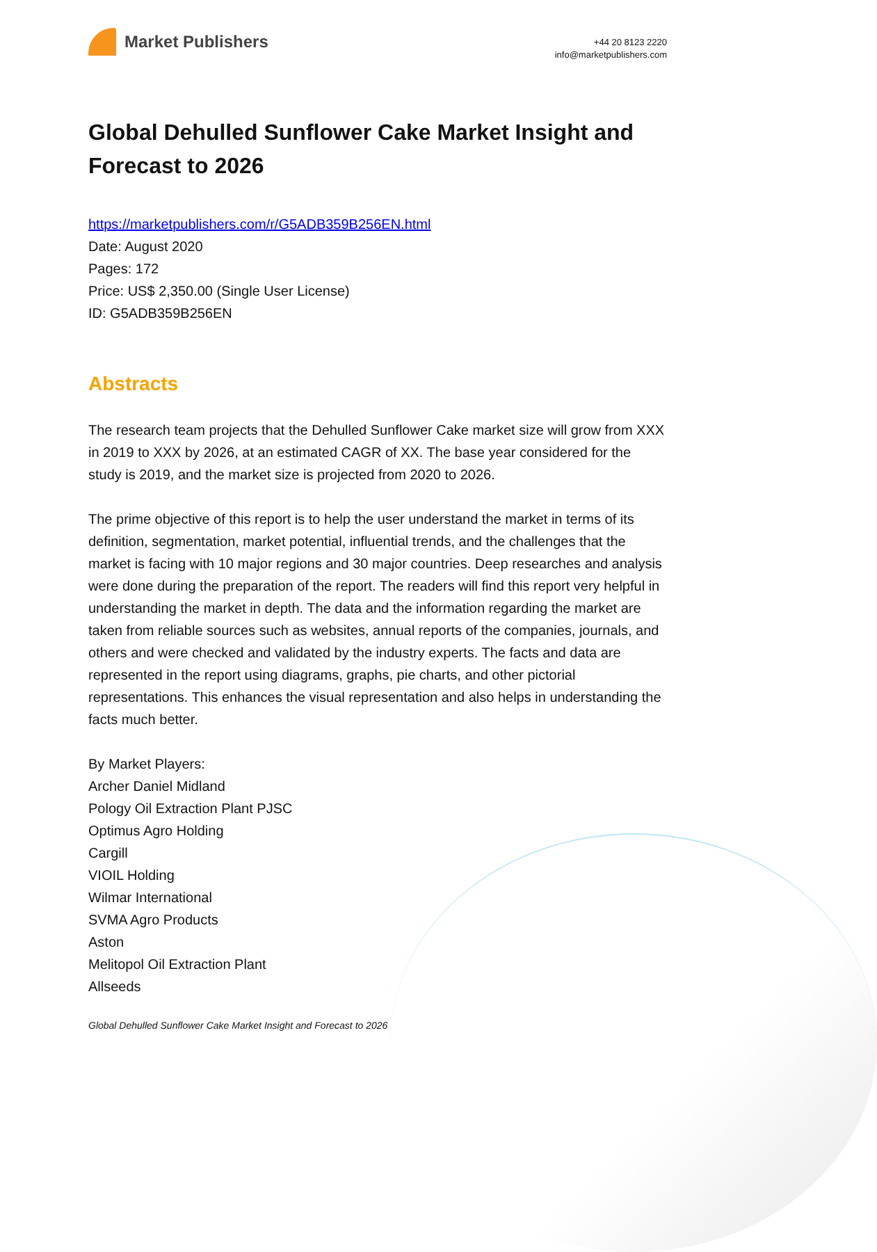Market Publishers
+44 20 8123 2220
info@marketpublishers.com
Global Dehulled Sunflower Cake Market Insight and Forecast to 2026
https://marketpublishers.com/r/G5ADB359B256EN.html
Date: August 2020
Pages: 172
Price: US$ 2,350.00 (Single User License)
ID: G5ADB359B256EN
Abstracts
The research team projects that the Dehulled Sunflower Cake market size will grow from XXX in 2019 to XXX by 2026, at an estimated CAGR of XX. The base year considered for the study is 2019, and the market size is projected from 2020 to 2026.
The prime objective of this report is to help the user understand the market in terms of its definition, segmentation, market potential, influential trends, and the challenges that the market is facing with 10 major regions and 30 major countries. Deep researches and analysis were done during the preparation of the report. The readers will find this report very helpful in understanding the market in depth. The data and the information regarding the market are taken from reliable sources such as websites, annual reports of the companies, journals, and others and were checked and validated by the industry experts. The facts and data are represented in the report using diagrams, graphs, pie charts, and other pictorial representations. This enhances the visual representation and also helps in understanding the facts much better.
By Market Players:
Archer Daniel Midland
Pology Oil Extraction Plant PJSC
Optimus Agro Holding
Cargill
VIOIL Holding
Wilmar International
SVMA Agro Products
Aston
Melitopol Oil Extraction Plant
Allseeds
Global Dehulled Sunflower Cake Market Insight and Forecast to 2026